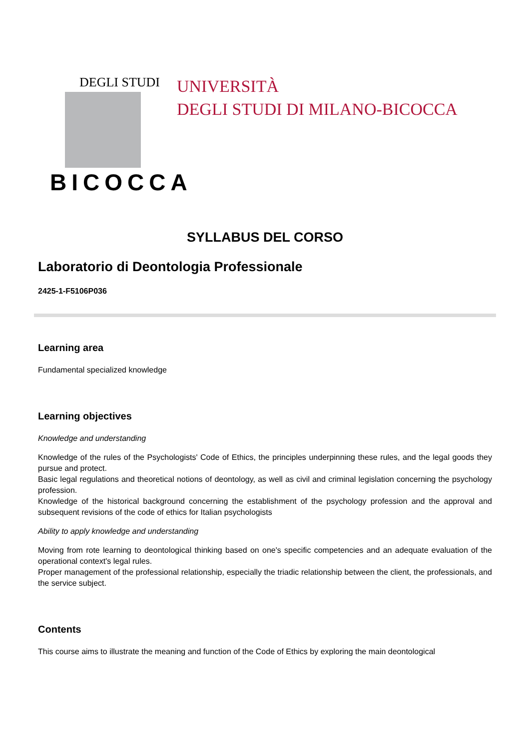DEGLI STUDI
BICOCCA
UNIVERSITÀ
DEGLI STUDI DI MILANO-BICOCCA
SYLLABUS DEL CORSO
Laboratorio di Deontologia Professionale
2425-1-F5106P036
Learning area
Fundamental specialized knowledge
Learning objectives
Knowledge and understanding
Knowledge of the rules of the Psychologists' Code of Ethics, the principles underpinning these rules, and the legal goods they pursue and protect.
Basic legal regulations and theoretical notions of deontology, as well as civil and criminal legislation concerning the psychology profession.
Knowledge of the historical background concerning the establishment of the psychology profession and the approval and subsequent revisions of the code of ethics for Italian psychologists
Ability to apply knowledge and understanding
Moving from rote learning to deontological thinking based on one's specific competencies and an adequate evaluation of the operational context's legal rules.
Proper management of the professional relationship, especially the triadic relationship between the client, the professionals, and the service subject.
Contents
This course aims to illustrate the meaning and function of the Code of Ethics by exploring the main deontological